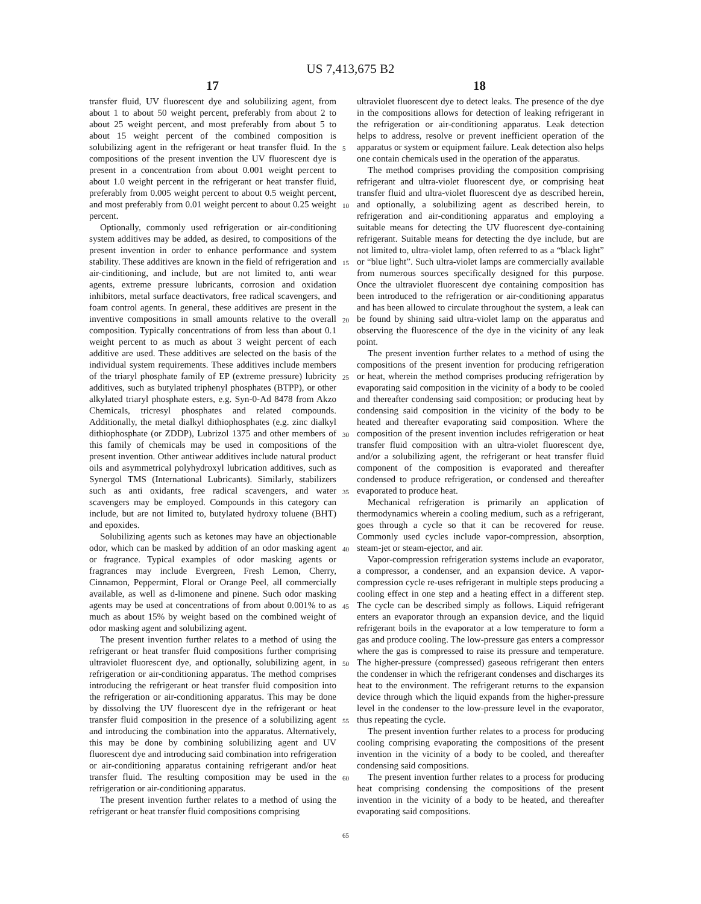US 7,413,675 B2
17 18
transfer fluid, UV fluorescent dye and solubilizing agent, from about 1 to about 50 weight percent, preferably from about 2 to about 25 weight percent, and most preferably from about 5 to about 15 weight percent of the combined composition is solubilizing agent in the refrigerant or heat transfer fluid. In the compositions of the present invention the UV fluorescent dye is present in a concentration from about 0.001 weight percent to about 1.0 weight percent in the refrigerant or heat transfer fluid, preferably from 0.005 weight percent to about 0.5 weight percent, and most preferably from 0.01 weight percent to about 0.25 weight percent.
Optionally, commonly used refrigeration or air-conditioning system additives may be added, as desired, to compositions of the present invention in order to enhance performance and system stability. These additives are known in the field of refrigeration and air-cinditioning, and include, but are not limited to, anti wear agents, extreme pressure lubricants, corrosion and oxidation inhibitors, metal surface deactivators, free radical scavengers, and foam control agents. In general, these additives are present in the inventive compositions in small amounts relative to the overall composition. Typically concentrations of from less than about 0.1 weight percent to as much as about 3 weight percent of each additive are used. These additives are selected on the basis of the individual system requirements. These additives include members of the triaryl phosphate family of EP (extreme pressure) lubricity additives, such as butylated triphenyl phosphates (BTPP), or other alkylated triaryl phosphate esters, e.g. Syn-0-Ad 8478 from Akzo Chemicals, tricresyl phosphates and related compounds. Additionally, the metal dialkyl dithiophosphates (e.g. zinc dialkyl dithiophosphate (or ZDDP), Lubrizol 1375 and other members of this family of chemicals may be used in compositions of the present invention. Other antiwear additives include natural product oils and asymmetrical polyhydroxyl lubrication additives, such as Synergol TMS (International Lubricants). Similarly, stabilizers such as anti oxidants, free radical scavengers, and water scavengers may be employed. Compounds in this category can include, but are not limited to, butylated hydroxy toluene (BHT) and epoxides.
Solubilizing agents such as ketones may have an objectionable odor, which can be masked by addition of an odor masking agent or fragrance. Typical examples of odor masking agents or fragrances may include Evergreen, Fresh Lemon, Cherry, Cinnamon, Peppermint, Floral or Orange Peel, all commercially available, as well as d-limonene and pinene. Such odor masking agents may be used at concentrations of from about 0.001% to as much as about 15% by weight based on the combined weight of odor masking agent and solubilizing agent.
The present invention further relates to a method of using the refrigerant or heat transfer fluid compositions further comprising ultraviolet fluorescent dye, and optionally, solubilizing agent, in refrigeration or air-conditioning apparatus. The method comprises introducing the refrigerant or heat transfer fluid composition into the refrigeration or air-conditioning apparatus. This may be done by dissolving the UV fluorescent dye in the refrigerant or heat transfer fluid composition in the presence of a solubilizing agent and introducing the combination into the apparatus. Alternatively, this may be done by combining solubilizing agent and UV fluorescent dye and introducing said combination into refrigeration or air-conditioning apparatus containing refrigerant and/or heat transfer fluid. The resulting composition may be used in the refrigeration or air-conditioning apparatus.
The present invention further relates to a method of using the refrigerant or heat transfer fluid compositions comprising
5
10
15
20
25
30
35
40
45
50
55
60
65
ultraviolet fluorescent dye to detect leaks. The presence of the dye in the compositions allows for detection of leaking refrigerant in the refrigeration or air-conditioning apparatus. Leak detection helps to address, resolve or prevent inefficient operation of the apparatus or system or equipment failure. Leak detection also helps one contain chemicals used in the operation of the apparatus.
The method comprises providing the composition comprising refrigerant and ultra-violet fluorescent dye, or comprising heat transfer fluid and ultra-violet fluorescent dye as described herein, and optionally, a solubilizing agent as described herein, to refrigeration and air-conditioning apparatus and employing a suitable means for detecting the UV fluorescent dye-containing refrigerant. Suitable means for detecting the dye include, but are not limited to, ultra-violet lamp, often referred to as a “black light” or “blue light”. Such ultra-violet lamps are commercially available from numerous sources specifically designed for this purpose. Once the ultraviolet fluorescent dye containing composition has been introduced to the refrigeration or air-conditioning apparatus and has been allowed to circulate throughout the system, a leak can be found by shining said ultra-violet lamp on the apparatus and observing the fluorescence of the dye in the vicinity of any leak point.
The present invention further relates to a method of using the compositions of the present invention for producing refrigeration or heat, wherein the method comprises producing refrigeration by evaporating said composition in the vicinity of a body to be cooled and thereafter condensing said composition; or producing heat by condensing said composition in the vicinity of the body to be heated and thereafter evaporating said composition. Where the composition of the present invention includes refrigeration or heat transfer fluid composition with an ultra-violet fluorescent dye, and/or a solubilizing agent, the refrigerant or heat transfer fluid component of the composition is evaporated and thereafter condensed to produce refrigeration, or condensed and thereafter evaporated to produce heat.
Mechanical refrigeration is primarily an application of thermodynamics wherein a cooling medium, such as a refrigerant, goes through a cycle so that it can be recovered for reuse. Commonly used cycles include vapor-compression, absorption, steam-jet or steam-ejector, and air.
Vapor-compression refrigeration systems include an evaporator, a compressor, a condenser, and an expansion device. A vapor-compression cycle re-uses refrigerant in multiple steps producing a cooling effect in one step and a heating effect in a different step. The cycle can be described simply as follows. Liquid refrigerant enters an evaporator through an expansion device, and the liquid refrigerant boils in the evaporator at a low temperature to form a gas and produce cooling. The low-pressure gas enters a compressor where the gas is compressed to raise its pressure and temperature. The higher-pressure (compressed) gaseous refrigerant then enters the condenser in which the refrigerant condenses and discharges its heat to the environment. The refrigerant returns to the expansion device through which the liquid expands from the higher-pressure level in the condenser to the low-pressure level in the evaporator, thus repeating the cycle.
The present invention further relates to a process for producing cooling comprising evaporating the compositions of the present invention in the vicinity of a body to be cooled, and thereafter condensing said compositions.
The present invention further relates to a process for producing heat comprising condensing the compositions of the present invention in the vicinity of a body to be heated, and thereafter evaporating said compositions.